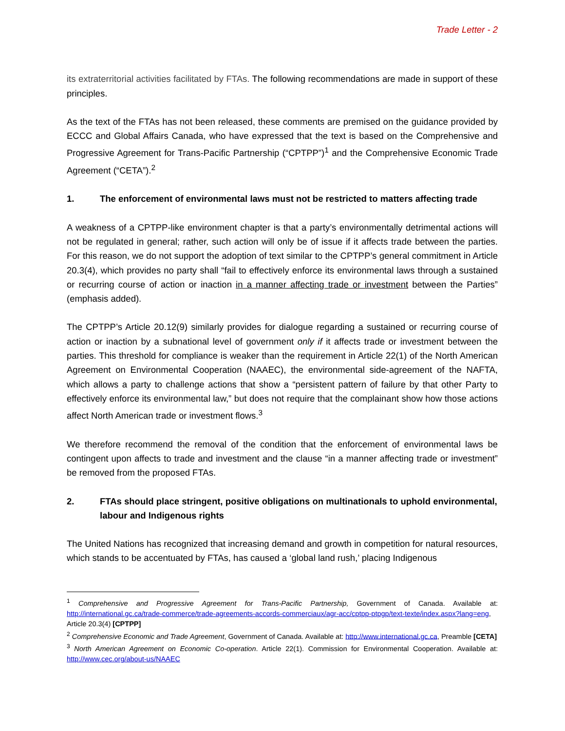Trade Letter - 2
its extraterritorial activities facilitated by FTAs. The following recommendations are made in support of these principles.
As the text of the FTAs has not been released, these comments are premised on the guidance provided by ECCC and Global Affairs Canada, who have expressed that the text is based on the Comprehensive and Progressive Agreement for Trans-Pacific Partnership (“CPTPP”)<sup>1</sup> and the Comprehensive Economic Trade Agreement (“CETA”).<sup>2</sup>
1. The enforcement of environmental laws must not be restricted to matters affecting trade
A weakness of a CPTPP-like environment chapter is that a party’s environmentally detrimental actions will not be regulated in general; rather, such action will only be of issue if it affects trade between the parties. For this reason, we do not support the adoption of text similar to the CPTPP’s general commitment in Article 20.3(4), which provides no party shall “fail to effectively enforce its environmental laws through a sustained or recurring course of action or inaction in a manner affecting trade or investment between the Parties” (emphasis added).
The CPTPP’s Article 20.12(9) similarly provides for dialogue regarding a sustained or recurring course of action or inaction by a subnational level of government only if it affects trade or investment between the parties. This threshold for compliance is weaker than the requirement in Article 22(1) of the North American Agreement on Environmental Cooperation (NAAEC), the environmental side-agreement of the NAFTA, which allows a party to challenge actions that show a “persistent pattern of failure by that other Party to effectively enforce its environmental law,” but does not require that the complainant show how those actions affect North American trade or investment flows.<sup>3</sup>
We therefore recommend the removal of the condition that the enforcement of environmental laws be contingent upon affects to trade and investment and the clause “in a manner affecting trade or investment” be removed from the proposed FTAs.
2. FTAs should place stringent, positive obligations on multinationals to uphold environmental, labour and Indigenous rights
The United Nations has recognized that increasing demand and growth in competition for natural resources, which stands to be accentuated by FTAs, has caused a ‘global land rush,’ placing Indigenous
<sup>1</sup> Comprehensive and Progressive Agreement for Trans-Pacific Partnership, Government of Canada. Available at: http://international.gc.ca/trade-commerce/trade-agreements-accords-commerciaux/agr-acc/cptpp-ptpgp/text-texte/index.aspx?lang=eng, Article 20.3(4) [CPTPP]
<sup>2</sup> Comprehensive Economic and Trade Agreement, Government of Canada. Available at: http://www.international.gc.ca, Preamble [CETA]
<sup>3</sup> North American Agreement on Economic Co-operation. Article 22(1). Commission for Environmental Cooperation. Available at: http://www.cec.org/about-us/NAAEC